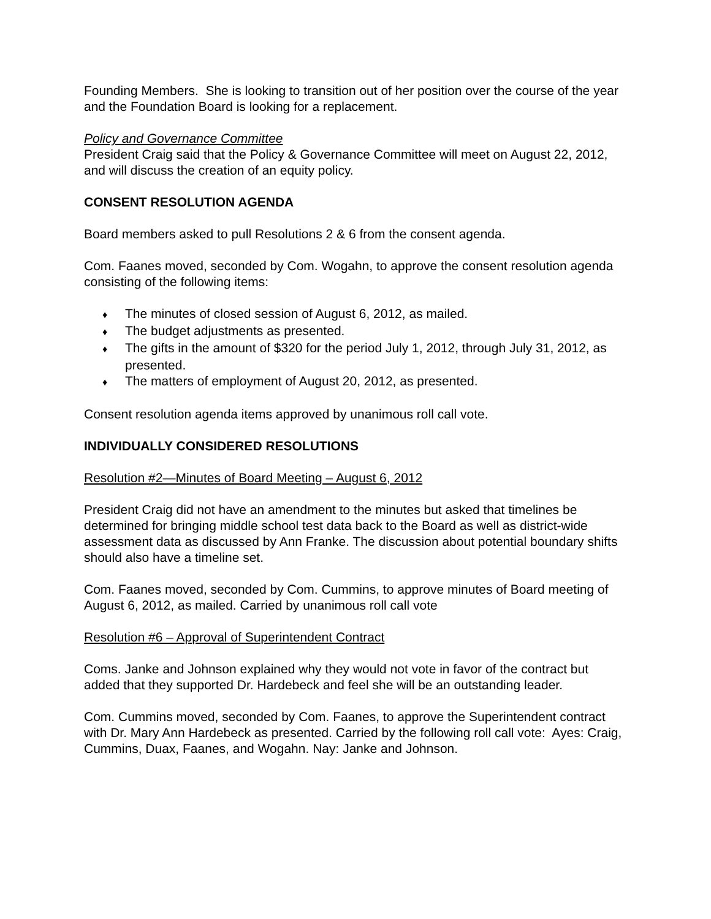Founding Members. She is looking to transition out of her position over the course of the year and the Foundation Board is looking for a replacement.
Policy and Governance Committee
President Craig said that the Policy & Governance Committee will meet on August 22, 2012, and will discuss the creation of an equity policy.
CONSENT RESOLUTION AGENDA
Board members asked to pull Resolutions 2 & 6 from the consent agenda.
Com. Faanes moved, seconded by Com. Wogahn, to approve the consent resolution agenda consisting of the following items:
♦ The minutes of closed session of August 6, 2012, as mailed.
♦ The budget adjustments as presented.
♦ The gifts in the amount of $320 for the period July 1, 2012, through July 31, 2012, as presented.
♦ The matters of employment of August 20, 2012, as presented.
Consent resolution agenda items approved by unanimous roll call vote.
INDIVIDUALLY CONSIDERED RESOLUTIONS
Resolution #2—Minutes of Board Meeting – August 6, 2012
President Craig did not have an amendment to the minutes but asked that timelines be determined for bringing middle school test data back to the Board as well as district-wide assessment data as discussed by Ann Franke. The discussion about potential boundary shifts should also have a timeline set.
Com. Faanes moved, seconded by Com. Cummins, to approve minutes of Board meeting of August 6, 2012, as mailed. Carried by unanimous roll call vote
Resolution #6 – Approval of Superintendent Contract
Coms. Janke and Johnson explained why they would not vote in favor of the contract but added that they supported Dr. Hardebeck and feel she will be an outstanding leader.
Com. Cummins moved, seconded by Com. Faanes, to approve the Superintendent contract with Dr. Mary Ann Hardebeck as presented. Carried by the following roll call vote: Ayes: Craig, Cummins, Duax, Faanes, and Wogahn. Nay: Janke and Johnson.